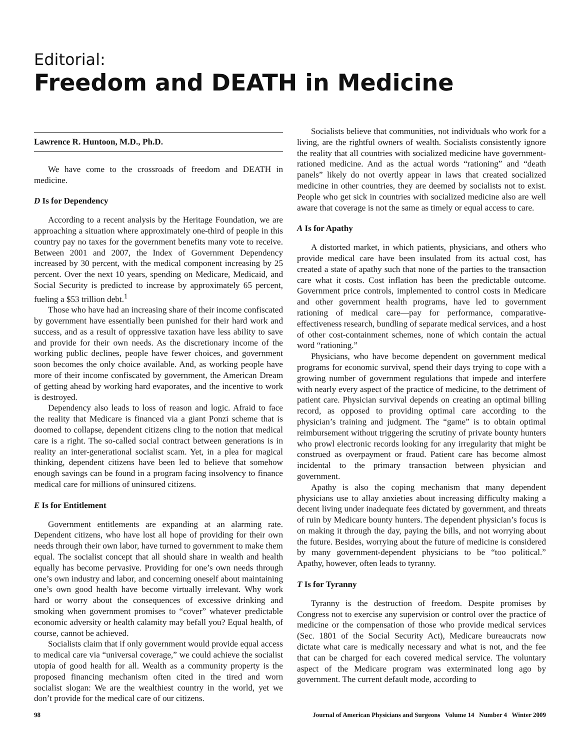Editorial:
Freedom and DEATH in Medicine
Lawrence R. Huntoon, M.D., Ph.D.
We have come to the crossroads of freedom and DEATH in medicine.
D Is for Dependency
According to a recent analysis by the Heritage Foundation, we are approaching a situation where approximately one-third of people in this country pay no taxes for the government benefits many vote to receive. Between 2001 and 2007, the Index of Government Dependency increased by 30 percent, with the medical component increasing by 25 percent. Over the next 10 years, spending on Medicare, Medicaid, and Social Security is predicted to increase by approximately 65 percent, fueling a $53 trillion debt.<sup>1</sup>
Those who have had an increasing share of their income confiscated by government have essentially been punished for their hard work and success, and as a result of oppressive taxation have less ability to save and provide for their own needs. As the discretionary income of the working public declines, people have fewer choices, and government soon becomes the only choice available. And, as working people have more of their income confiscated by government, the American Dream of getting ahead by working hard evaporates, and the incentive to work is destroyed.
Dependency also leads to loss of reason and logic. Afraid to face the reality that Medicare is financed via a giant Ponzi scheme that is doomed to collapse, dependent citizens cling to the notion that medical care is a right. The so-called social contract between generations is in reality an inter-generational socialist scam. Yet, in a plea for magical thinking, dependent citizens have been led to believe that somehow enough savings can be found in a program facing insolvency to finance medical care for millions of uninsured citizens.
E Is for Entitlement
Government entitlements are expanding at an alarming rate. Dependent citizens, who have lost all hope of providing for their own needs through their own labor, have turned to government to make them equal. The socialist concept that all should share in wealth and health equally has become pervasive. Providing for one’s own needs through one’s own industry and labor, and concerning oneself about maintaining one’s own good health have become virtually irrelevant. Why work hard or worry about the consequences of excessive drinking and smoking when government promises to “cover” whatever predictable economic adversity or health calamity may befall you? Equal health, of course, cannot be achieved.
Socialists claim that if only government would provide equal access to medical care via “universal coverage,” we could achieve the socialist utopia of good health for all. Wealth as a community property is the proposed financing mechanism often cited in the tired and worn socialist slogan: We are the wealthiest country in the world, yet we don’t provide for the medical care of our citizens.
Socialists believe that communities, not individuals who work for a living, are the rightful owners of wealth. Socialists consistently ignore the reality that all countries with socialized medicine have government-rationed medicine. And as the actual words “rationing” and “death panels” likely do not overtly appear in laws that created socialized medicine in other countries, they are deemed by socialists not to exist. People who get sick in countries with socialized medicine also are well aware that coverage is not the same as timely or equal access to care.
A Is for Apathy
A distorted market, in which patients, physicians, and others who provide medical care have been insulated from its actual cost, has created a state of apathy such that none of the parties to the transaction care what it costs. Cost inflation has been the predictable outcome. Government price controls, implemented to control costs in Medicare and other government health programs, have led to government rationing of medical care—pay for performance, comparative-effectiveness research, bundling of separate medical services, and a host of other cost-containment schemes, none of which contain the actual word “rationing.”
Physicians, who have become dependent on government medical programs for economic survival, spend their days trying to cope with a growing number of government regulations that impede and interfere with nearly every aspect of the practice of medicine, to the detriment of patient care. Physician survival depends on creating an optimal billing record, as opposed to providing optimal care according to the physician’s training and judgment. The “game” is to obtain optimal reimbursement without triggering the scrutiny of private bounty hunters who prowl electronic records looking for any irregularity that might be construed as overpayment or fraud. Patient care has become almost incidental to the primary transaction between physician and government.
Apathy is also the coping mechanism that many dependent physicians use to allay anxieties about increasing difficulty making a decent living under inadequate fees dictated by government, and threats of ruin by Medicare bounty hunters. The dependent physician’s focus is on making it through the day, paying the bills, and not worrying about the future. Besides, worrying about the future of medicine is considered by many government-dependent physicians to be “too political.” Apathy, however, often leads to tyranny.
T Is for Tyranny
Tyranny is the destruction of freedom. Despite promises by Congress not to exercise any supervision or control over the practice of medicine or the compensation of those who provide medical services (Sec. 1801 of the Social Security Act), Medicare bureaucrats now dictate what care is medically necessary and what is not, and the fee that can be charged for each covered medical service. The voluntary aspect of the Medicare program was exterminated long ago by government. The current default mode, according to
98 Journal of American Physicians and Surgeons Volume 14 Number 4 Winter 2009